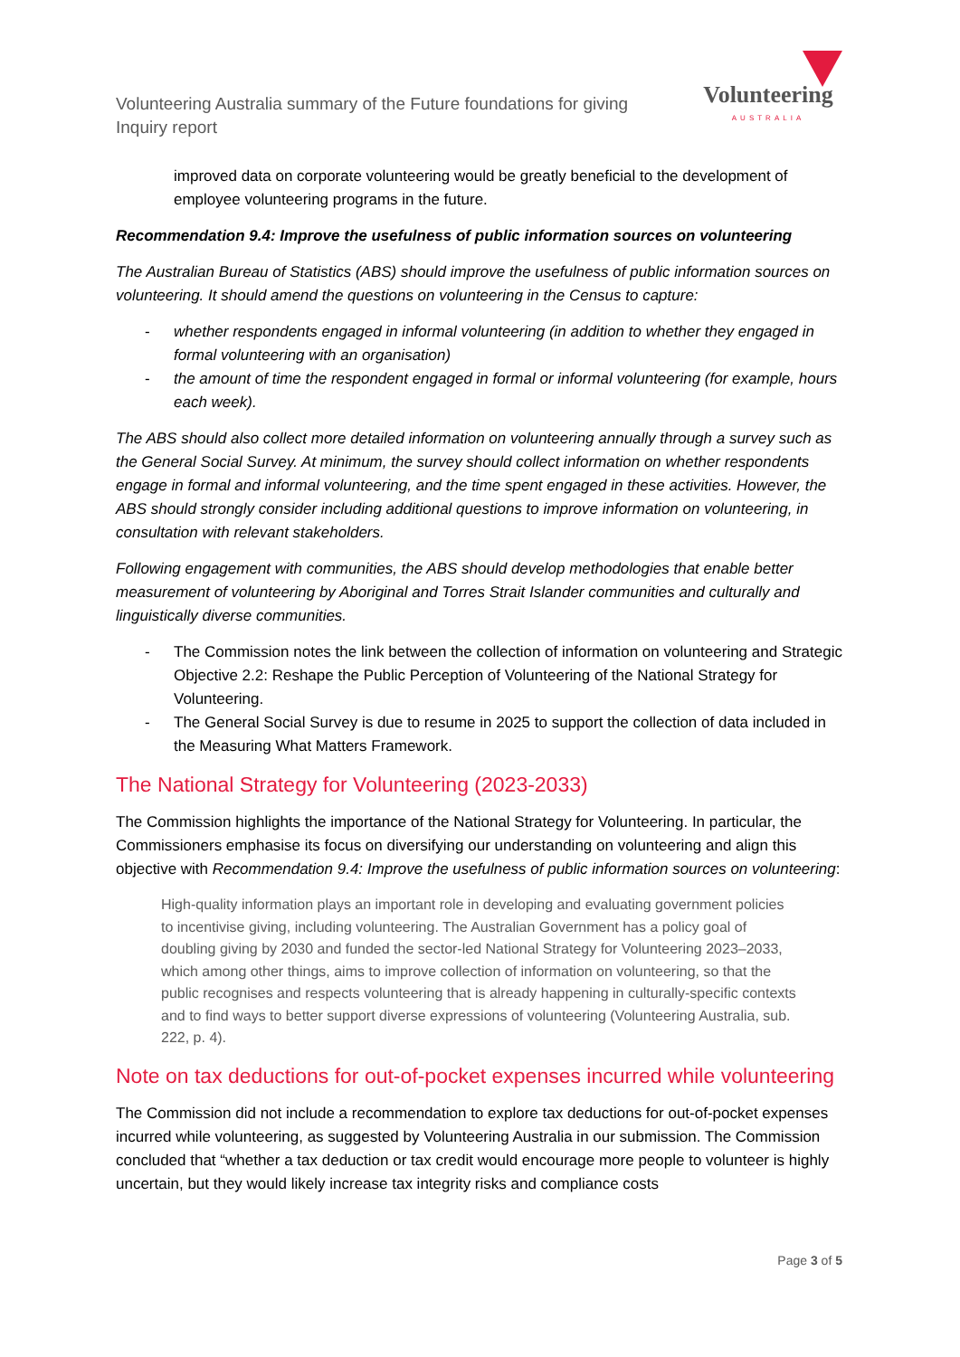Volunteering Australia summary of the Future foundations for giving Inquiry report
Volunteering
AUSTRALIA
improved data on corporate volunteering would be greatly beneficial to the development of employee volunteering programs in the future.
Recommendation 9.4: Improve the usefulness of public information sources on volunteering
The Australian Bureau of Statistics (ABS) should improve the usefulness of public information sources on volunteering. It should amend the questions on volunteering in the Census to capture:
- whether respondents engaged in informal volunteering (in addition to whether they engaged in formal volunteering with an organisation)
- the amount of time the respondent engaged in formal or informal volunteering (for example, hours each week).
The ABS should also collect more detailed information on volunteering annually through a survey such as the General Social Survey. At minimum, the survey should collect information on whether respondents engage in formal and informal volunteering, and the time spent engaged in these activities. However, the ABS should strongly consider including additional questions to improve information on volunteering, in consultation with relevant stakeholders.
Following engagement with communities, the ABS should develop methodologies that enable better measurement of volunteering by Aboriginal and Torres Strait Islander communities and culturally and linguistically diverse communities.
- The Commission notes the link between the collection of information on volunteering and Strategic Objective 2.2: Reshape the Public Perception of Volunteering of the National Strategy for Volunteering.
- The General Social Survey is due to resume in 2025 to support the collection of data included in the Measuring What Matters Framework.
The National Strategy for Volunteering (2023-2033)
The Commission highlights the importance of the National Strategy for Volunteering. In particular, the Commissioners emphasise its focus on diversifying our understanding on volunteering and align this objective with Recommendation 9.4: Improve the usefulness of public information sources on volunteering:
High-quality information plays an important role in developing and evaluating government policies to incentivise giving, including volunteering. The Australian Government has a policy goal of doubling giving by 2030 and funded the sector-led National Strategy for Volunteering 2023–2033, which among other things, aims to improve collection of information on volunteering, so that the public recognises and respects volunteering that is already happening in culturally-specific contexts and to find ways to better support diverse expressions of volunteering (Volunteering Australia, sub. 222, p. 4).
Note on tax deductions for out-of-pocket expenses incurred while volunteering
The Commission did not include a recommendation to explore tax deductions for out-of-pocket expenses incurred while volunteering, as suggested by Volunteering Australia in our submission. The Commission concluded that “whether a tax deduction or tax credit would encourage more people to volunteer is highly uncertain, but they would likely increase tax integrity risks and compliance costs
Page 3 of 5